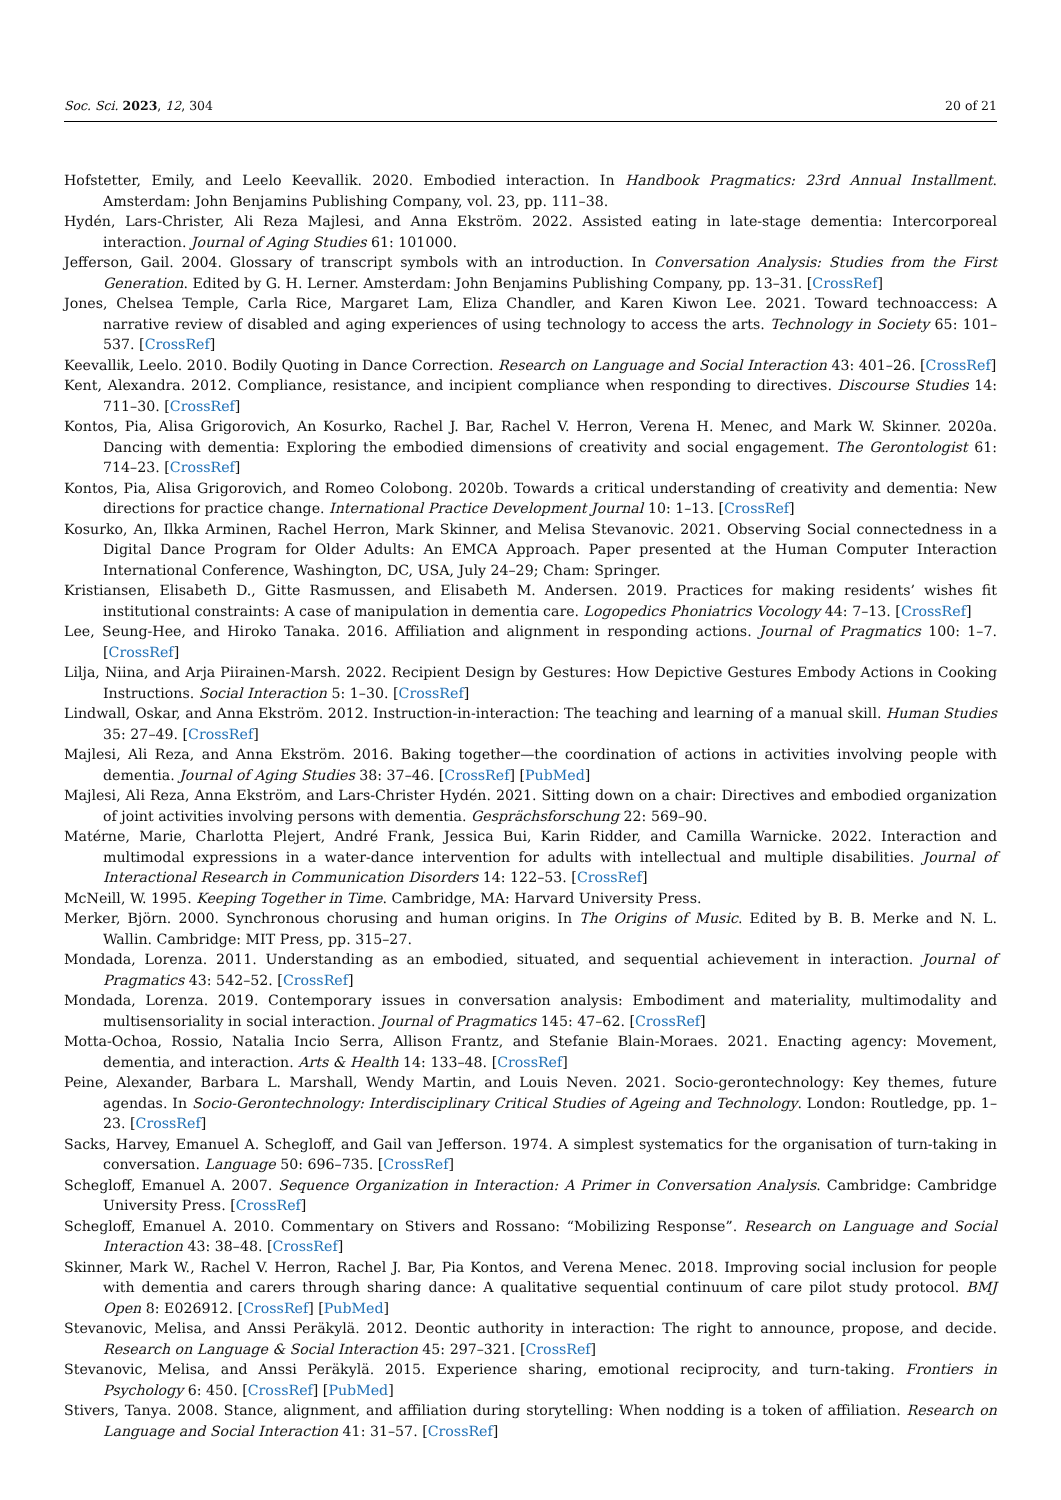Soc. Sci. 2023, 12, 304 20 of 21
Hofstetter, Emily, and Leelo Keevallik. 2020. Embodied interaction. In Handbook Pragmatics: 23rd Annual Installment. Amsterdam: John Benjamins Publishing Company, vol. 23, pp. 111–38.
Hydén, Lars-Christer, Ali Reza Majlesi, and Anna Ekström. 2022. Assisted eating in late-stage dementia: Intercorporeal interaction. Journal of Aging Studies 61: 101000.
Jefferson, Gail. 2004. Glossary of transcript symbols with an introduction. In Conversation Analysis: Studies from the First Generation. Edited by G. H. Lerner. Amsterdam: John Benjamins Publishing Company, pp. 13–31. [CrossRef]
Jones, Chelsea Temple, Carla Rice, Margaret Lam, Eliza Chandler, and Karen Kiwon Lee. 2021. Toward technoaccess: A narrative review of disabled and aging experiences of using technology to access the arts. Technology in Society 65: 101–537. [CrossRef]
Keevallik, Leelo. 2010. Bodily Quoting in Dance Correction. Research on Language and Social Interaction 43: 401–26. [CrossRef]
Kent, Alexandra. 2012. Compliance, resistance, and incipient compliance when responding to directives. Discourse Studies 14: 711–30. [CrossRef]
Kontos, Pia, Alisa Grigorovich, An Kosurko, Rachel J. Bar, Rachel V. Herron, Verena H. Menec, and Mark W. Skinner. 2020a. Dancing with dementia: Exploring the embodied dimensions of creativity and social engagement. The Gerontologist 61: 714–23. [CrossRef]
Kontos, Pia, Alisa Grigorovich, and Romeo Colobong. 2020b. Towards a critical understanding of creativity and dementia: New directions for practice change. International Practice Development Journal 10: 1–13. [CrossRef]
Kosurko, An, Ilkka Arminen, Rachel Herron, Mark Skinner, and Melisa Stevanovic. 2021. Observing Social connectedness in a Digital Dance Program for Older Adults: An EMCA Approach. Paper presented at the Human Computer Interaction International Conference, Washington, DC, USA, July 24–29; Cham: Springer.
Kristiansen, Elisabeth D., Gitte Rasmussen, and Elisabeth M. Andersen. 2019. Practices for making residents’ wishes fit institutional constraints: A case of manipulation in dementia care. Logopedics Phoniatrics Vocology 44: 7–13. [CrossRef]
Lee, Seung-Hee, and Hiroko Tanaka. 2016. Affiliation and alignment in responding actions. Journal of Pragmatics 100: 1–7. [CrossRef]
Lilja, Niina, and Arja Piirainen-Marsh. 2022. Recipient Design by Gestures: How Depictive Gestures Embody Actions in Cooking Instructions. Social Interaction 5: 1–30. [CrossRef]
Lindwall, Oskar, and Anna Ekström. 2012. Instruction-in-interaction: The teaching and learning of a manual skill. Human Studies 35: 27–49. [CrossRef]
Majlesi, Ali Reza, and Anna Ekström. 2016. Baking together—the coordination of actions in activities involving people with dementia. Journal of Aging Studies 38: 37–46. [CrossRef] [PubMed]
Majlesi, Ali Reza, Anna Ekström, and Lars-Christer Hydén. 2021. Sitting down on a chair: Directives and embodied organization of joint activities involving persons with dementia. Gesprächsforschung 22: 569–90.
Matérne, Marie, Charlotta Plejert, André Frank, Jessica Bui, Karin Ridder, and Camilla Warnicke. 2022. Interaction and multimodal expressions in a water-dance intervention for adults with intellectual and multiple disabilities. Journal of Interactional Research in Communication Disorders 14: 122–53. [CrossRef]
McNeill, W. 1995. Keeping Together in Time. Cambridge, MA: Harvard University Press.
Merker, Björn. 2000. Synchronous chorusing and human origins. In The Origins of Music. Edited by B. B. Merke and N. L. Wallin. Cambridge: MIT Press, pp. 315–27.
Mondada, Lorenza. 2011. Understanding as an embodied, situated, and sequential achievement in interaction. Journal of Pragmatics 43: 542–52. [CrossRef]
Mondada, Lorenza. 2019. Contemporary issues in conversation analysis: Embodiment and materiality, multimodality and multisensoriality in social interaction. Journal of Pragmatics 145: 47–62. [CrossRef]
Motta-Ochoa, Rossio, Natalia Incio Serra, Allison Frantz, and Stefanie Blain-Moraes. 2021. Enacting agency: Movement, dementia, and interaction. Arts & Health 14: 133–48. [CrossRef]
Peine, Alexander, Barbara L. Marshall, Wendy Martin, and Louis Neven. 2021. Socio-gerontechnology: Key themes, future agendas. In Socio-Gerontechnology: Interdisciplinary Critical Studies of Ageing and Technology. London: Routledge, pp. 1–23. [CrossRef]
Sacks, Harvey, Emanuel A. Schegloff, and Gail van Jefferson. 1974. A simplest systematics for the organisation of turn-taking in conversation. Language 50: 696–735. [CrossRef]
Schegloff, Emanuel A. 2007. Sequence Organization in Interaction: A Primer in Conversation Analysis. Cambridge: Cambridge University Press. [CrossRef]
Schegloff, Emanuel A. 2010. Commentary on Stivers and Rossano: “Mobilizing Response”. Research on Language and Social Interaction 43: 38–48. [CrossRef]
Skinner, Mark W., Rachel V. Herron, Rachel J. Bar, Pia Kontos, and Verena Menec. 2018. Improving social inclusion for people with dementia and carers through sharing dance: A qualitative sequential continuum of care pilot study protocol. BMJ Open 8: E026912. [CrossRef] [PubMed]
Stevanovic, Melisa, and Anssi Peräkylä. 2012. Deontic authority in interaction: The right to announce, propose, and decide. Research on Language & Social Interaction 45: 297–321. [CrossRef]
Stevanovic, Melisa, and Anssi Peräkylä. 2015. Experience sharing, emotional reciprocity, and turn-taking. Frontiers in Psychology 6: 450. [CrossRef] [PubMed]
Stivers, Tanya. 2008. Stance, alignment, and affiliation during storytelling: When nodding is a token of affiliation. Research on Language and Social Interaction 41: 31–57. [CrossRef]